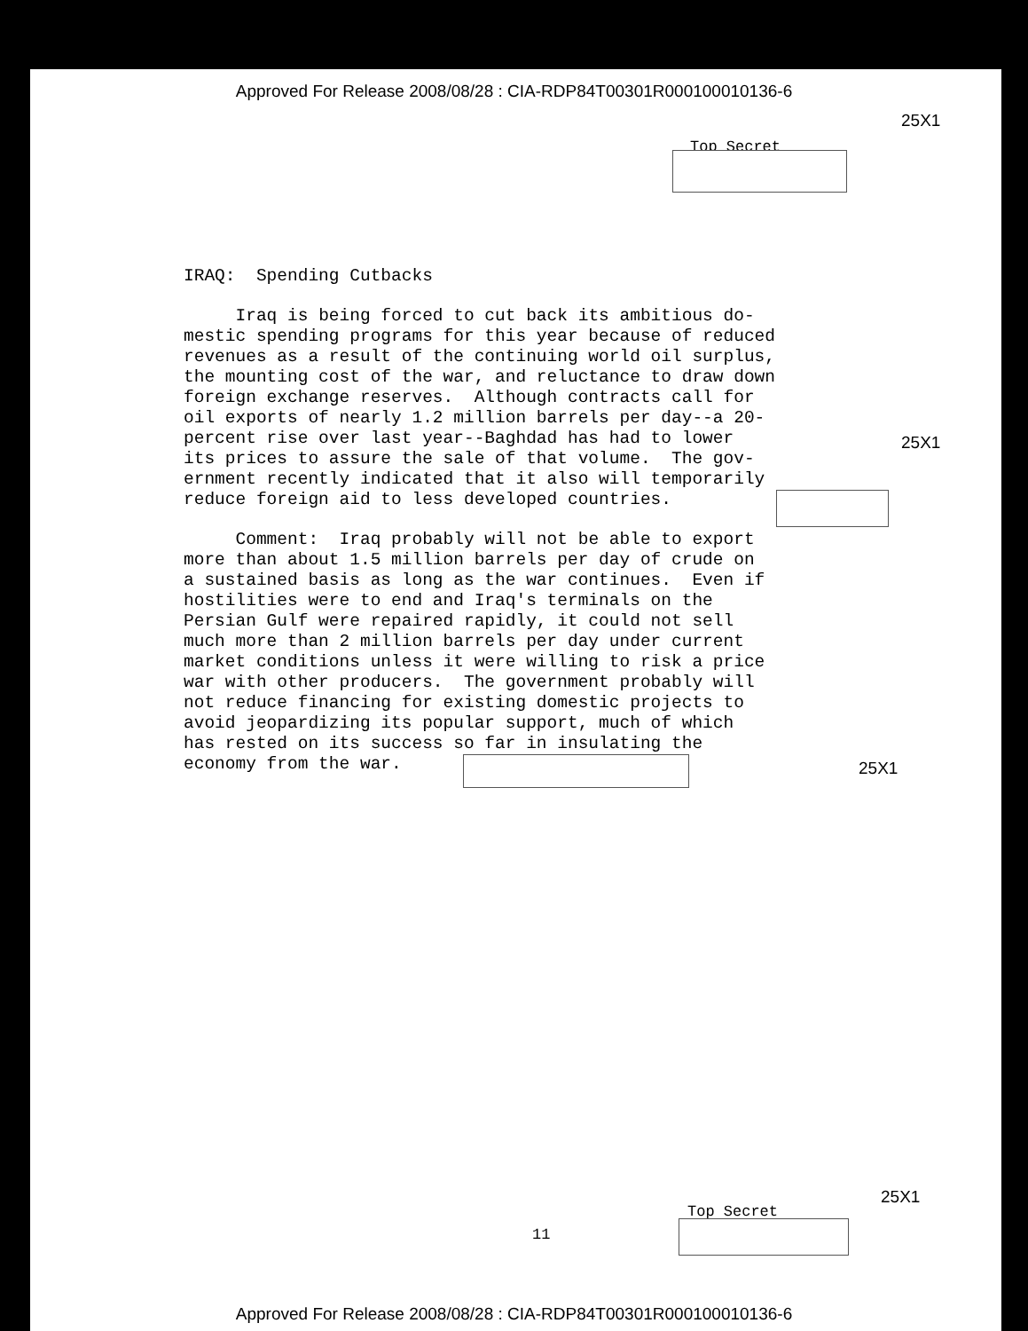Approved For Release 2008/08/28 : CIA-RDP84T00301R000100010136-6
25X1
Top Secret
IRAQ: Spending Cutbacks
Iraq is being forced to cut back its ambitious do- mestic spending programs for this year because of reduced revenues as a result of the continuing world oil surplus, the mounting cost of the war, and reluctance to draw down foreign exchange reserves. Although contracts call for oil exports of nearly 1.2 million barrels per day--a 20- percent rise over last year--Baghdad has had to lower its prices to assure the sale of that volume. The gov- ernment recently indicated that it also will temporarily reduce foreign aid to less developed countries.
Comment: Iraq probably will not be able to export more than about 1.5 million barrels per day of crude on a sustained basis as long as the war continues. Even if hostilities were to end and Iraq's terminals on the Persian Gulf were repaired rapidly, it could not sell much more than 2 million barrels per day under current market conditions unless it were willing to risk a price war with other producers. The government probably will not reduce financing for existing domestic projects to avoid jeopardizing its popular support, much of which has rested on its success so far in insulating the economy from the war.
25X1
25X1
25X1
Top Secret
11
Approved For Release 2008/08/28 : CIA-RDP84T00301R000100010136-6